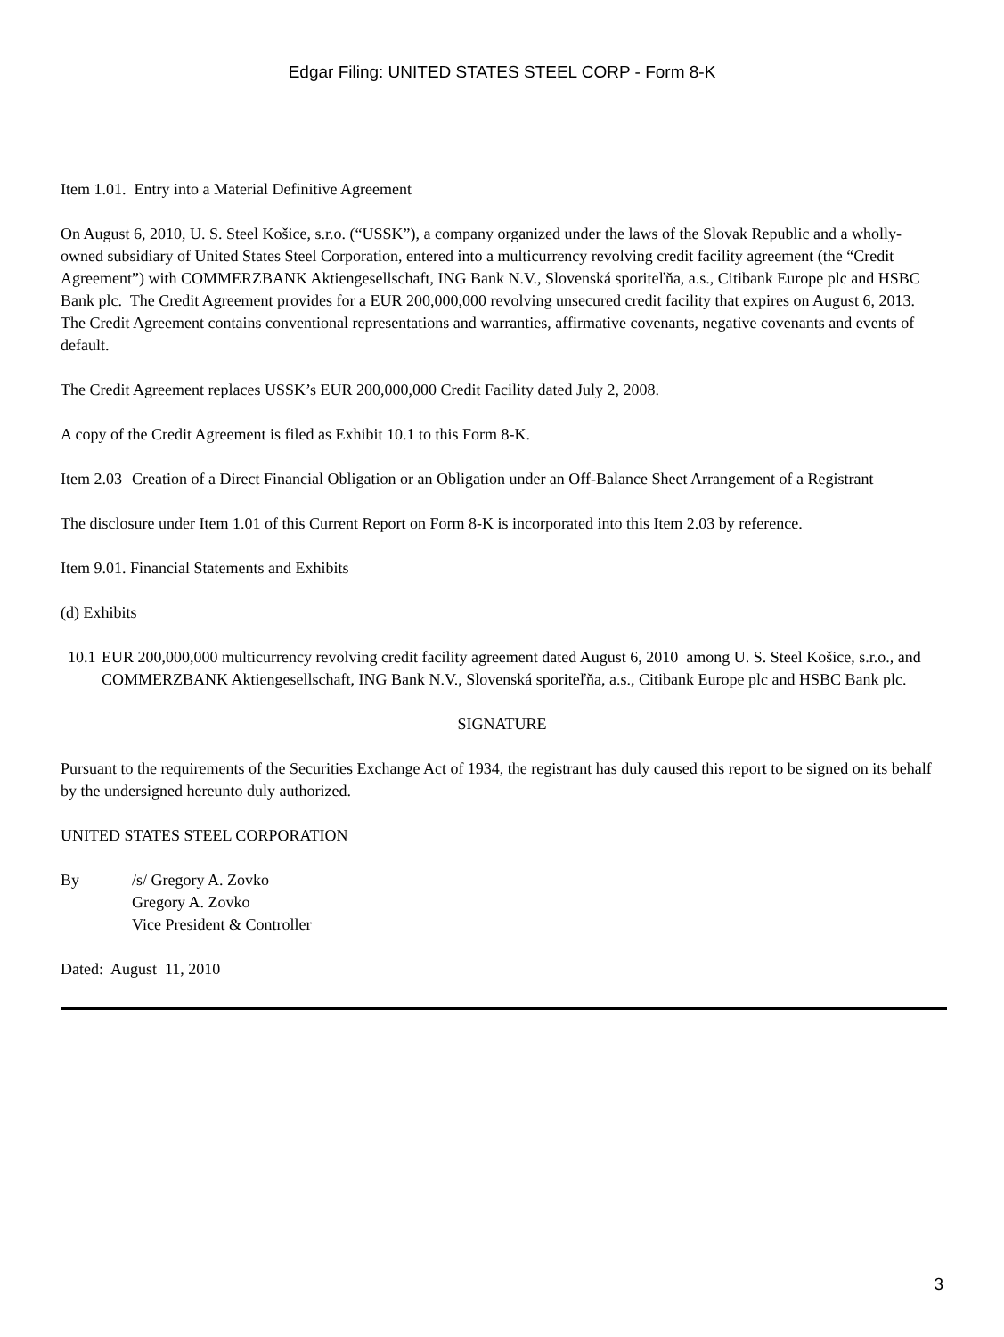Edgar Filing: UNITED STATES STEEL CORP - Form 8-K
Item 1.01. Entry into a Material Definitive Agreement
On August 6, 2010, U. S. Steel Košice, s.r.o. (“USSK”), a company organized under the laws of the Slovak Republic and a wholly-owned subsidiary of United States Steel Corporation, entered into a multicurrency revolving credit facility agreement (the “Credit Agreement”) with COMMERZBANK Aktiengesellschaft, ING Bank N.V., Slovenská sporiteľňa, a.s., Citibank Europe plc and HSBC Bank plc. The Credit Agreement provides for a EUR 200,000,000 revolving unsecured credit facility that expires on August 6, 2013. The Credit Agreement contains conventional representations and warranties, affirmative covenants, negative covenants and events of default.
The Credit Agreement replaces USSK’s EUR 200,000,000 Credit Facility dated July 2, 2008.
A copy of the Credit Agreement is filed as Exhibit 10.1 to this Form 8-K.
Item 2.03
Creation of a Direct Financial Obligation or an Obligation under an Off-Balance Sheet Arrangement of a Registrant
The disclosure under Item 1.01 of this Current Report on Form 8-K is incorporated into this Item 2.03 by reference.
Item 9.01. Financial Statements and Exhibits
(d) Exhibits
10.1
EUR 200,000,000 multicurrency revolving credit facility agreement dated August 6, 2010 among U. S. Steel Košice, s.r.o., and COMMERZBANK Aktiengesellschaft, ING Bank N.V., Slovenská sporiteľňa, a.s., Citibank Europe plc and HSBC Bank plc.
SIGNATURE
Pursuant to the requirements of the Securities Exchange Act of 1934, the registrant has duly caused this report to be signed on its behalf by the undersigned hereunto duly authorized.
UNITED STATES STEEL CORPORATION
By /s/ Gregory A. Zovko
Gregory A. Zovko
Vice President & Controller
Dated: August 11, 2010
3